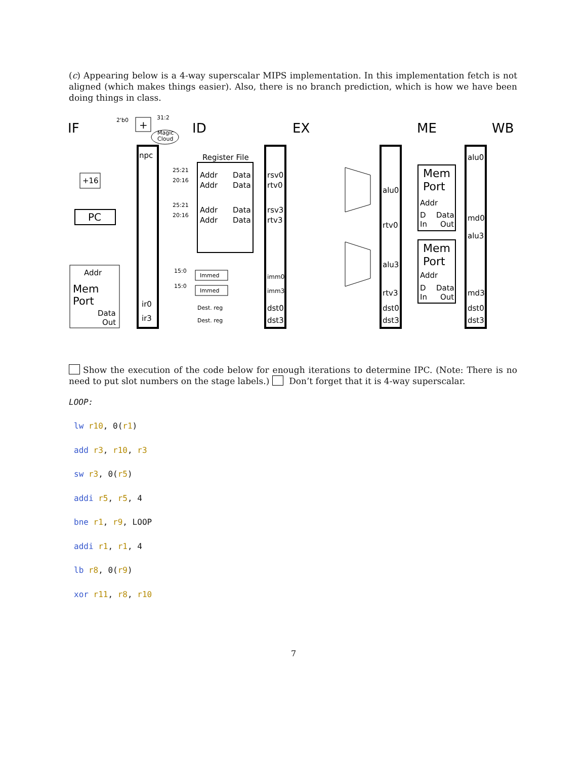(c) Appearing below is a 4-way superscalar MIPS implementation. In this implementation fetch is not aligned (which makes things easier). Also, there is no branch prediction, which is how we have been doing things in class.
IF
ID
EX
ME
WB
npc
Register File
Addr
Data
Addr
Data
Addr
Data
Addr
Data
rsv0
rtv0
rsv3
rtv3
imm0
imm3
dst0
dst3
ir0
ir3
PC
+16
+
Addr
Mem
Port
Data
Out
alu0
rtv0
alu3
rtv3
dst0
dst3
Mem
Port
Addr
D
Data
In
Out
Mem
Port
Addr
D
Data
In
Out
alu0
md0
alu3
md3
dst0
dst3
Immed
Immed
Dest. reg
Dest. reg
25:21
20:16
25:21
20:16
15:0
15:0
Magic
Cloud
31:2
2'b0
Show the execution of the code below for enough iterations to determine IPC. (Note: There is no need to put slot numbers on the stage labels.) Don’t forget that it is 4-way superscalar.
LOOP:
lw r10, 0(r1)
add r3, r10, r3
sw r3, 0(r5)
addi r5, r5, 4
bne r1, r9, LOOP
addi r1, r1, 4
lb r8, 0(r9)
xor r11, r8, r10
7